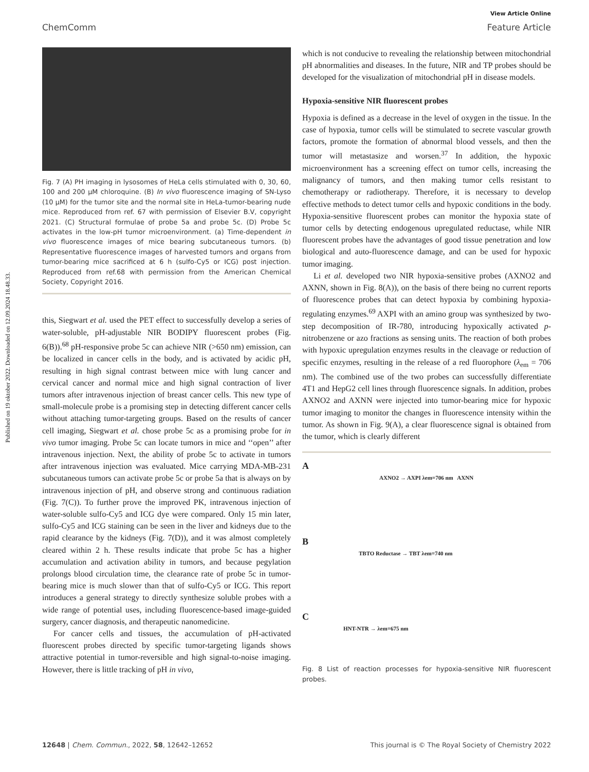Published on 19 oktober 2022. Downloaded on 12.09.2024 18.48.33.
View Article Online
ChemComm Feature Article
Fig. 7 (A) PH imaging in lysosomes of HeLa cells stimulated with 0, 30, 60, 100 and 200 μM chloroquine. (B) In vivo fluorescence imaging of SN-Lyso (10 μM) for the tumor site and the normal site in HeLa-tumor-bearing nude mice. Reproduced from ref. 67 with permission of Elsevier B.V, copyright 2021. (C) Structural formulae of probe 5a and probe 5c. (D) Probe 5c activates in the low-pH tumor microenvironment. (a) Time-dependent in vivo fluorescence images of mice bearing subcutaneous tumors. (b) Representative fluorescence images of harvested tumors and organs from tumor-bearing mice sacrificed at 6 h (sulfo-Cy5 or ICG) post injection. Reproduced from ref.68 with permission from the American Chemical Society, Copyright 2016.
this, Siegwart et al. used the PET effect to successfully develop a series of water-soluble, pH-adjustable NIR BODIPY fluorescent probes (Fig. 6(B)).<sup>68</sup> pH-responsive probe 5c can achieve NIR (>650 nm) emission, can be localized in cancer cells in the body, and is activated by acidic pH, resulting in high signal contrast between mice with lung cancer and cervical cancer and normal mice and high signal contraction of liver tumors after intravenous injection of breast cancer cells. This new type of small-molecule probe is a promising step in detecting different cancer cells without attaching tumor-targeting groups. Based on the results of cancer cell imaging, Siegwart et al. chose probe 5c as a promising probe for in vivo tumor imaging. Probe 5c can locate tumors in mice and ‘‘open’’ after intravenous injection. Next, the ability of probe 5c to activate in tumors after intravenous injection was evaluated. Mice carrying MDA-MB-231 subcutaneous tumors can activate probe 5c or probe 5a that is always on by intravenous injection of pH, and observe strong and continuous radiation (Fig. 7(C)). To further prove the improved PK, intravenous injection of water-soluble sulfo-Cy5 and ICG dye were compared. Only 15 min later, sulfo-Cy5 and ICG staining can be seen in the liver and kidneys due to the rapid clearance by the kidneys (Fig. 7(D)), and it was almost completely cleared within 2 h. These results indicate that probe 5c has a higher accumulation and activation ability in tumors, and because pegylation prolongs blood circulation time, the clearance rate of probe 5c in tumor-bearing mice is much slower than that of sulfo-Cy5 or ICG. This report introduces a general strategy to directly synthesize soluble probes with a wide range of potential uses, including fluorescence-based image-guided surgery, cancer diagnosis, and therapeutic nanomedicine.
For cancer cells and tissues, the accumulation of pH-activated fluorescent probes directed by specific tumor-targeting ligands shows attractive potential in tumor-reversible and high signal-to-noise imaging. However, there is little tracking of pH in vivo,
which is not conducive to revealing the relationship between mitochondrial pH abnormalities and diseases. In the future, NIR and TP probes should be developed for the visualization of mitochondrial pH in disease models.
Hypoxia-sensitive NIR fluorescent probes
Hypoxia is defined as a decrease in the level of oxygen in the tissue. In the case of hypoxia, tumor cells will be stimulated to secrete vascular growth factors, promote the formation of abnormal blood vessels, and then the tumor will metastasize and worsen.<sup>37</sup> In addition, the hypoxic microenvironment has a screening effect on tumor cells, increasing the malignancy of tumors, and then making tumor cells resistant to chemotherapy or radiotherapy. Therefore, it is necessary to develop effective methods to detect tumor cells and hypoxic conditions in the body. Hypoxia-sensitive fluorescent probes can monitor the hypoxia state of tumor cells by detecting endogenous upregulated reductase, while NIR fluorescent probes have the advantages of good tissue penetration and low biological and auto-fluorescence damage, and can be used for hypoxic tumor imaging.
Li et al. developed two NIR hypoxia-sensitive probes (AXNO2 and AXNN, shown in Fig. 8(A)), on the basis of there being no current reports of fluorescence probes that can detect hypoxia by combining hypoxia-regulating enzymes.<sup>69</sup> AXPI with an amino group was synthesized by two-step decomposition of IR-780, introducing hypoxically activated p-nitrobenzene or azo fractions as sensing units. The reaction of both probes with hypoxic upregulation enzymes results in the cleavage or reduction of specific enzymes, resulting in the release of a red fluorophore (λ<sub>em</sub> = 706 nm). The combined use of the two probes can successfully differentiate 4T1 and HepG2 cell lines through fluorescence signals. In addition, probes AXNO2 and AXNN were injected into tumor-bearing mice for hypoxic tumor imaging to monitor the changes in fluorescence intensity within the tumor. As shown in Fig. 9(A), a clear fluorescence signal is obtained from the tumor, which is clearly different
A
AXNO2 → AXPI λem=706 nm AXNN
B
TBTO Reductase → TBT λem=740 nm
C
HNT-NTR → λem=675 nm
Fig. 8 List of reaction processes for hypoxia-sensitive NIR fluorescent probes.
12648 | Chem. Commun., 2022, 58, 12642–12652 This journal is © The Royal Society of Chemistry 2022